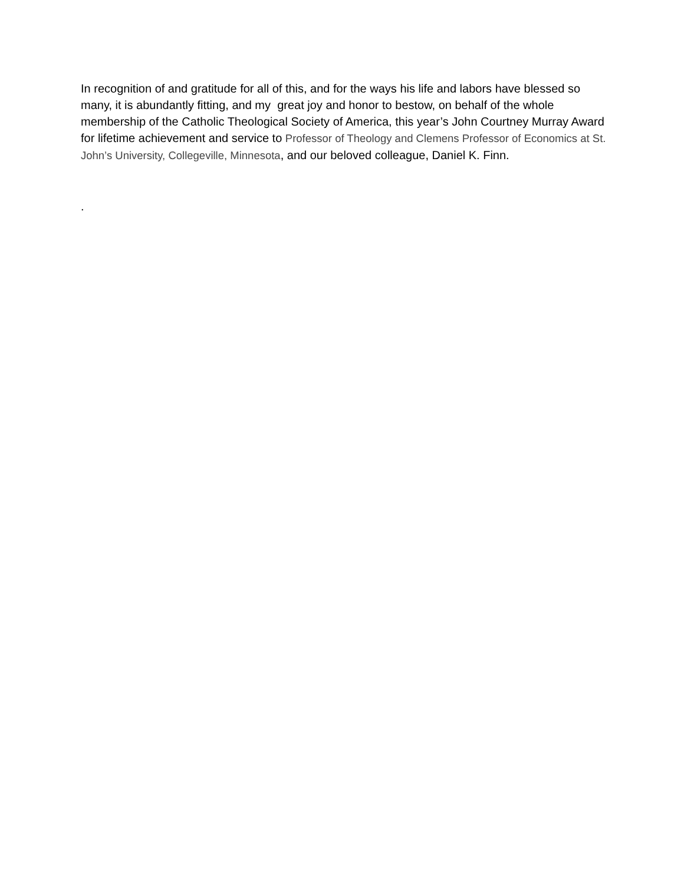In recognition of and gratitude for all of this, and for the ways his life and labors have blessed so many, it is abundantly fitting, and my great joy and honor to bestow, on behalf of the whole membership of the Catholic Theological Society of America, this year’s John Courtney Murray Award for lifetime achievement and service to Professor of Theology and Clemens Professor of Economics at St. John’s University, Collegeville, Minnesota, and our beloved colleague, Daniel K. Finn.
.